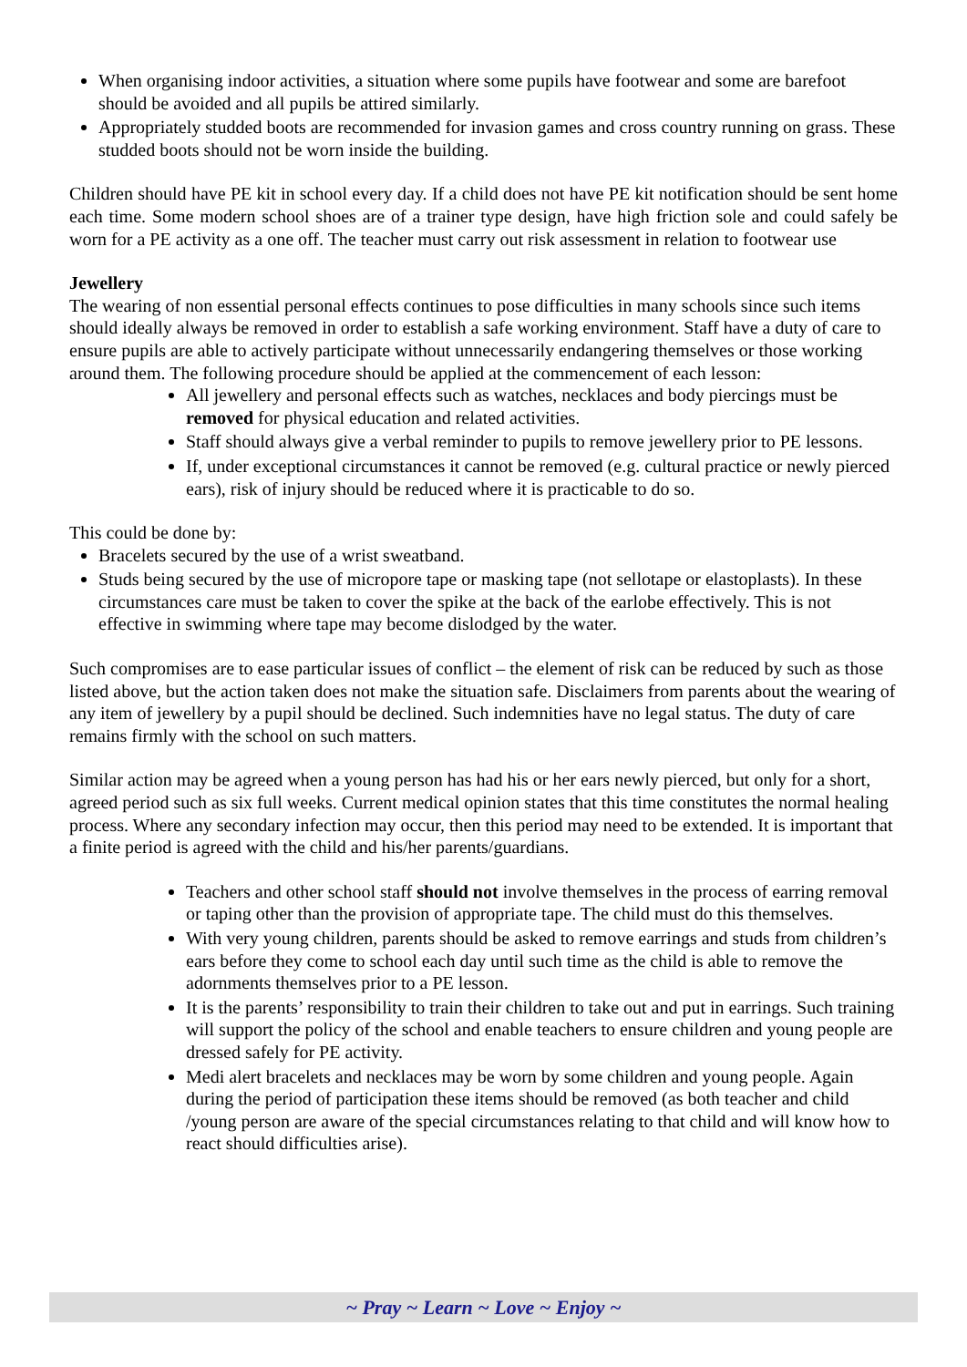When organising indoor activities, a situation where some pupils have footwear and some are barefoot should be avoided and all pupils be attired similarly.
Appropriately studded boots are recommended for invasion games and cross country running on grass. These studded boots should not be worn inside the building.
Children should have PE kit in school every day. If a child does not have PE kit notification should be sent home each time. Some modern school shoes are of a trainer type design, have high friction sole and could safely be worn for a PE activity as a one off. The teacher must carry out risk assessment in relation to footwear use
Jewellery
The wearing of non essential personal effects continues to pose difficulties in many schools since such items should ideally always be removed in order to establish a safe working environment. Staff have a duty of care to ensure pupils are able to actively participate without unnecessarily endangering themselves or those working around them. The following procedure should be applied at the commencement of each lesson:
All jewellery and personal effects such as watches, necklaces and body piercings must be removed for physical education and related activities.
Staff should always give a verbal reminder to pupils to remove jewellery prior to PE lessons.
If, under exceptional circumstances it cannot be removed (e.g. cultural practice or newly pierced ears), risk of injury should be reduced where it is practicable to do so.
This could be done by:
Bracelets secured by the use of a wrist sweatband.
Studs being secured by the use of micropore tape or masking tape (not sellotape or elastoplasts). In these circumstances care must be taken to cover the spike at the back of the earlobe effectively. This is not effective in swimming where tape may become dislodged by the water.
Such compromises are to ease particular issues of conflict – the element of risk can be reduced by such as those listed above, but the action taken does not make the situation safe. Disclaimers from parents about the wearing of any item of jewellery by a pupil should be declined. Such indemnities have no legal status. The duty of care remains firmly with the school on such matters.
Similar action may be agreed when a young person has had his or her ears newly pierced, but only for a short, agreed period such as six full weeks. Current medical opinion states that this time constitutes the normal healing process. Where any secondary infection may occur, then this period may need to be extended. It is important that a finite period is agreed with the child and his/her parents/guardians.
Teachers and other school staff should not involve themselves in the process of earring removal or taping other than the provision of appropriate tape. The child must do this themselves.
With very young children, parents should be asked to remove earrings and studs from children’s ears before they come to school each day until such time as the child is able to remove the adornments themselves prior to a PE lesson.
It is the parents’ responsibility to train their children to take out and put in earrings. Such training will support the policy of the school and enable teachers to ensure children and young people are dressed safely for PE activity.
Medi alert bracelets and necklaces may be worn by some children and young people. Again during the period of participation these items should be removed (as both teacher and child /young person are aware of the special circumstances relating to that child and will know how to react should difficulties arise).
~ Pray ~ Learn ~ Love ~ Enjoy ~